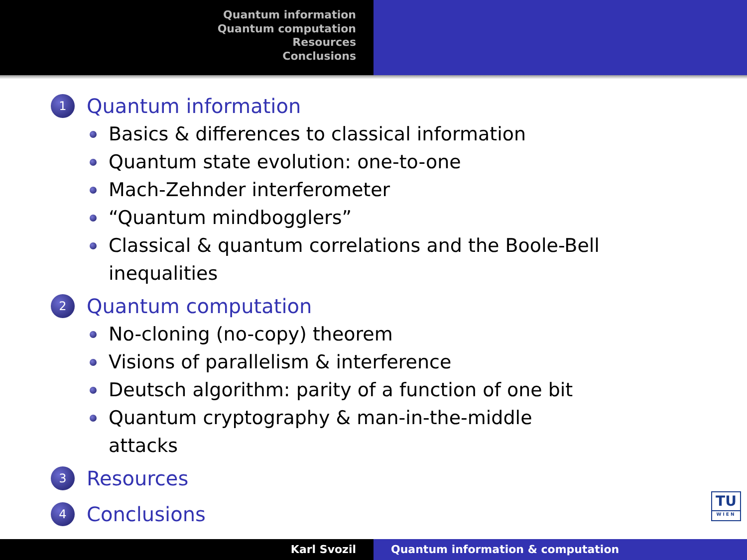Quantum information
Quantum computation
Resources
Conclusions
1 Quantum information
Basics & differences to classical information
Quantum state evolution: one-to-one
Mach-Zehnder interferometer
“Quantum mindbogglers”
Classical & quantum correlations and the Boole-Bell inequalities
2 Quantum computation
No-cloning (no-copy) theorem
Visions of parallelism & interference
Deutsch algorithm: parity of a function of one bit
Quantum cryptography & man-in-the-middle attacks
3 Resources
4 Conclusions
TU
WIEN
Karl Svozil Quantum information & computation